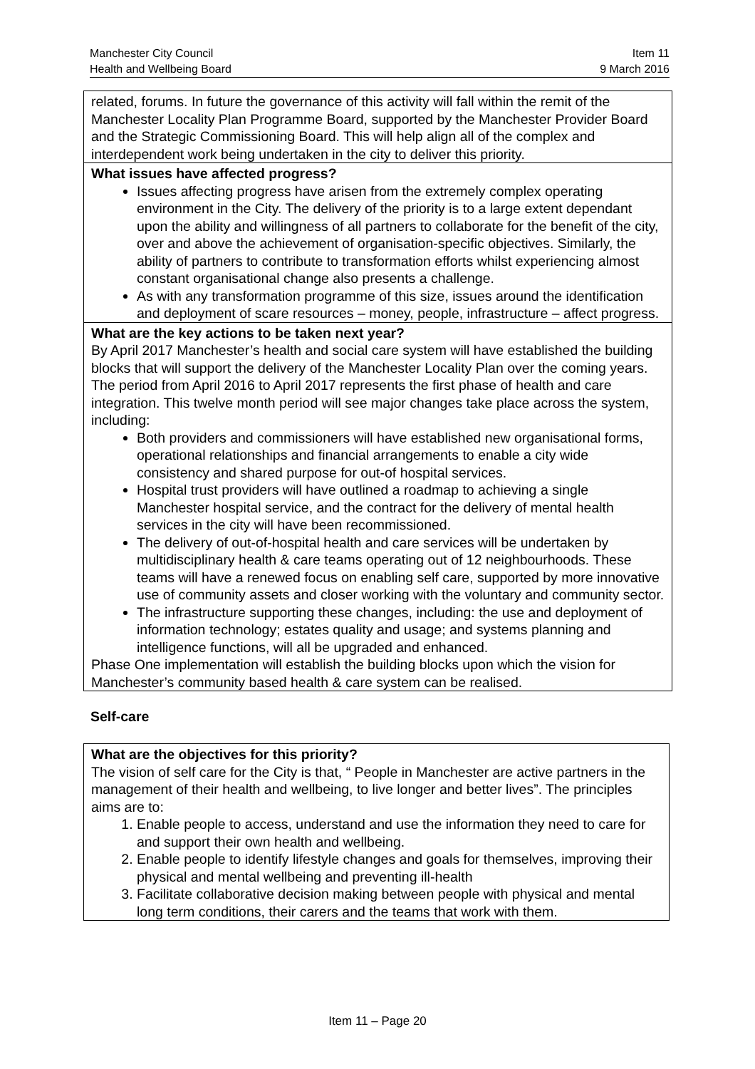Manchester City Council Item 11
Health and Wellbeing Board 9 March 2016
| related, forums. In future the governance of this activity will fall within the remit of the Manchester Locality Plan Programme Board, supported by the Manchester Provider Board and the Strategic Commissioning Board. This will help align all of the complex and interdependent work being undertaken in the city to deliver this priority. |
| What issues have affected progress? Issues affecting progress have arisen from the extremely complex operating environment in the City. The delivery of the priority is to a large extent dependant upon the ability and willingness of all partners to collaborate for the benefit of the city, over and above the achievement of organisation-specific objectives. Similarly, the ability of partners to contribute to transformation efforts whilst experiencing almost constant organisational change also presents a challenge. As with any transformation programme of this size, issues around the identification and deployment of scare resources – money, people, infrastructure – affect progress. |
| What are the key actions to be taken next year? By April 2017 Manchester’s health and social care system will have established the building blocks that will support the delivery of the Manchester Locality Plan over the coming years. The period from April 2016 to April 2017 represents the first phase of health and care integration. This twelve month period will see major changes take place across the system, including: Both providers and commissioners will have established new organisational forms, operational relationships and financial arrangements to enable a city wide consistency and shared purpose for out-of hospital services. Hospital trust providers will have outlined a roadmap to achieving a single Manchester hospital service, and the contract for the delivery of mental health services in the city will have been recommissioned. The delivery of out-of-hospital health and care services will be undertaken by multidisciplinary health & care teams operating out of 12 neighbourhoods. These teams will have a renewed focus on enabling self care, supported by more innovative use of community assets and closer working with the voluntary and community sector. The infrastructure supporting these changes, including: the use and deployment of information technology; estates quality and usage; and systems planning and intelligence functions, will all be upgraded and enhanced. Phase One implementation will establish the building blocks upon which the vision for Manchester’s community based health & care system can be realised. |
Self-care
| What are the objectives for this priority? The vision of self care for the City is that, “ People in Manchester are active partners in the management of their health and wellbeing, to live longer and better lives”. The principles aims are to: 1. Enable people to access, understand and use the information they need to care for and support their own health and wellbeing. 2. Enable people to identify lifestyle changes and goals for themselves, improving their physical and mental wellbeing and preventing ill-health 3. Facilitate collaborative decision making between people with physical and mental long term conditions, their carers and the teams that work with them. |
Item 11 – Page 20